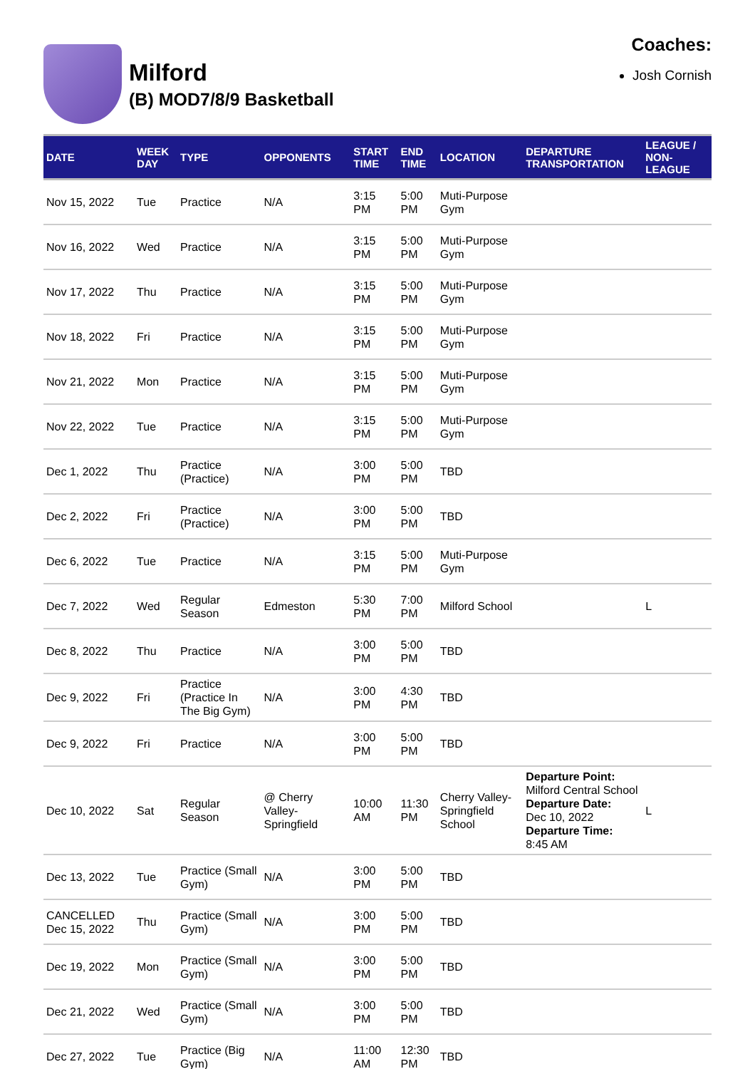Milford
(B) MOD7/8/9 Basketball
Coaches:
Josh Cornish
| DATE | WEEK DAY | TYPE | OPPONENTS | START TIME | END TIME | LOCATION | DEPARTURE TRANSPORTATION | LEAGUE / NON-LEAGUE |
| --- | --- | --- | --- | --- | --- | --- | --- | --- |
| Nov 15, 2022 | Tue | Practice | N/A | 3:15 PM | 5:00 PM | Muti-Purpose Gym | | |
| Nov 16, 2022 | Wed | Practice | N/A | 3:15 PM | 5:00 PM | Muti-Purpose Gym | | |
| Nov 17, 2022 | Thu | Practice | N/A | 3:15 PM | 5:00 PM | Muti-Purpose Gym | | |
| Nov 18, 2022 | Fri | Practice | N/A | 3:15 PM | 5:00 PM | Muti-Purpose Gym | | |
| Nov 21, 2022 | Mon | Practice | N/A | 3:15 PM | 5:00 PM | Muti-Purpose Gym | | |
| Nov 22, 2022 | Tue | Practice | N/A | 3:15 PM | 5:00 PM | Muti-Purpose Gym | | |
| Dec 1, 2022 | Thu | Practice (Practice) | N/A | 3:00 PM | 5:00 PM | TBD | | |
| Dec 2, 2022 | Fri | Practice (Practice) | N/A | 3:00 PM | 5:00 PM | TBD | | |
| Dec 6, 2022 | Tue | Practice | N/A | 3:15 PM | 5:00 PM | Muti-Purpose Gym | | |
| Dec 7, 2022 | Wed | Regular Season | Edmeston | 5:30 PM | 7:00 PM | Milford School | | L |
| Dec 8, 2022 | Thu | Practice | N/A | 3:00 PM | 5:00 PM | TBD | | |
| Dec 9, 2022 | Fri | Practice (Practice In The Big Gym) | N/A | 3:00 PM | 4:30 PM | TBD | | |
| Dec 9, 2022 | Fri | Practice | N/A | 3:00 PM | 5:00 PM | TBD | | |
| Dec 10, 2022 | Sat | Regular Season | @ Cherry Valley-Springfield | 10:00 AM | 11:30 PM | Cherry Valley-Springfield School | Departure Point: Milford Central School Departure Date: Dec 10, 2022 Departure Time: 8:45 AM | L |
| Dec 13, 2022 | Tue | Practice (Small Gym) | N/A | 3:00 PM | 5:00 PM | TBD | | |
| CANCELLED Dec 15, 2022 | Thu | Practice (Small Gym) | N/A | 3:00 PM | 5:00 PM | TBD | | |
| Dec 19, 2022 | Mon | Practice (Small Gym) | N/A | 3:00 PM | 5:00 PM | TBD | | |
| Dec 21, 2022 | Wed | Practice (Small Gym) | N/A | 3:00 PM | 5:00 PM | TBD | | |
| Dec 27, 2022 | Tue | Practice (Big Gym) | N/A | 11:00 AM | 12:30 PM | TBD | | |